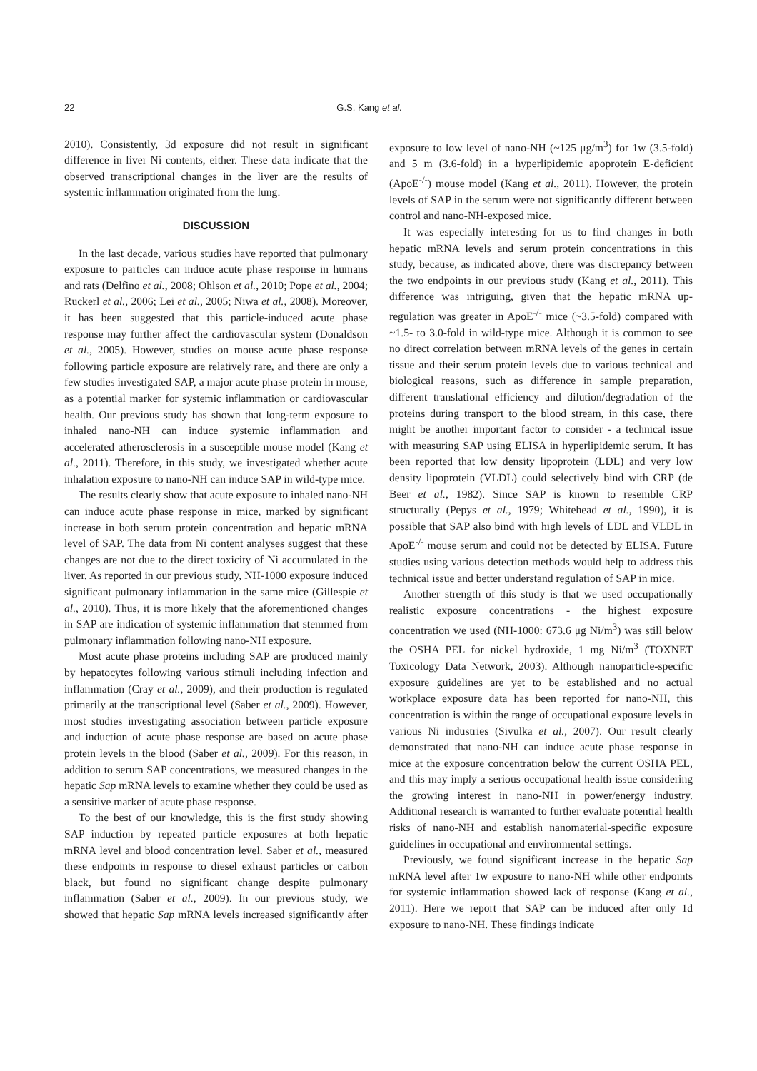22 G.S. Kang et al.
2010). Consistently, 3d exposure did not result in significant difference in liver Ni contents, either. These data indicate that the observed transcriptional changes in the liver are the results of systemic inflammation originated from the lung.
DISCUSSION
In the last decade, various studies have reported that pulmonary exposure to particles can induce acute phase response in humans and rats (Delfino et al., 2008; Ohlson et al., 2010; Pope et al., 2004; Ruckerl et al., 2006; Lei et al., 2005; Niwa et al., 2008). Moreover, it has been suggested that this particle-induced acute phase response may further affect the cardiovascular system (Donaldson et al., 2005). However, studies on mouse acute phase response following particle exposure are relatively rare, and there are only a few studies investigated SAP, a major acute phase protein in mouse, as a potential marker for systemic inflammation or cardiovascular health. Our previous study has shown that long-term exposure to inhaled nano-NH can induce systemic inflammation and accelerated atherosclerosis in a susceptible mouse model (Kang et al., 2011). Therefore, in this study, we investigated whether acute inhalation exposure to nano-NH can induce SAP in wild-type mice.
The results clearly show that acute exposure to inhaled nano-NH can induce acute phase response in mice, marked by significant increase in both serum protein concentration and hepatic mRNA level of SAP. The data from Ni content analyses suggest that these changes are not due to the direct toxicity of Ni accumulated in the liver. As reported in our previous study, NH-1000 exposure induced significant pulmonary inflammation in the same mice (Gillespie et al., 2010). Thus, it is more likely that the aforementioned changes in SAP are indication of systemic inflammation that stemmed from pulmonary inflammation following nano-NH exposure.
Most acute phase proteins including SAP are produced mainly by hepatocytes following various stimuli including infection and inflammation (Cray et al., 2009), and their production is regulated primarily at the transcriptional level (Saber et al., 2009). However, most studies investigating association between particle exposure and induction of acute phase response are based on acute phase protein levels in the blood (Saber et al., 2009). For this reason, in addition to serum SAP concentrations, we measured changes in the hepatic Sap mRNA levels to examine whether they could be used as a sensitive marker of acute phase response.
To the best of our knowledge, this is the first study showing SAP induction by repeated particle exposures at both hepatic mRNA level and blood concentration level. Saber et al., measured these endpoints in response to diesel exhaust particles or carbon black, but found no significant change despite pulmonary inflammation (Saber et al., 2009). In our previous study, we showed that hepatic Sap mRNA levels increased significantly after exposure to low level of nano-NH (~125 μg/m<sup>3</sup>) for 1w (3.5-fold) and 5 m (3.6-fold) in a hyperlipidemic apoprotein E-deficient (ApoE<sup>-/-</sup>) mouse model (Kang et al., 2011). However, the protein levels of SAP in the serum were not significantly different between control and nano-NH-exposed mice.
It was especially interesting for us to find changes in both hepatic mRNA levels and serum protein concentrations in this study, because, as indicated above, there was discrepancy between the two endpoints in our previous study (Kang et al., 2011). This difference was intriguing, given that the hepatic mRNA up-regulation was greater in ApoE<sup>-/-</sup> mice (~3.5-fold) compared with ~1.5- to 3.0-fold in wild-type mice. Although it is common to see no direct correlation between mRNA levels of the genes in certain tissue and their serum protein levels due to various technical and biological reasons, such as difference in sample preparation, different translational efficiency and dilution/degradation of the proteins during transport to the blood stream, in this case, there might be another important factor to consider - a technical issue with measuring SAP using ELISA in hyperlipidemic serum. It has been reported that low density lipoprotein (LDL) and very low density lipoprotein (VLDL) could selectively bind with CRP (de Beer et al., 1982). Since SAP is known to resemble CRP structurally (Pepys et al., 1979; Whitehead et al., 1990), it is possible that SAP also bind with high levels of LDL and VLDL in ApoE<sup>-/-</sup> mouse serum and could not be detected by ELISA. Future studies using various detection methods would help to address this technical issue and better understand regulation of SAP in mice.
Another strength of this study is that we used occupationally realistic exposure concentrations - the highest exposure concentration we used (NH-1000: 673.6 μg Ni/m<sup>3</sup>) was still below the OSHA PEL for nickel hydroxide, 1 mg Ni/m<sup>3</sup> (TOXNET Toxicology Data Network, 2003). Although nanoparticle-specific exposure guidelines are yet to be established and no actual workplace exposure data has been reported for nano-NH, this concentration is within the range of occupational exposure levels in various Ni industries (Sivulka et al., 2007). Our result clearly demonstrated that nano-NH can induce acute phase response in mice at the exposure concentration below the current OSHA PEL, and this may imply a serious occupational health issue considering the growing interest in nano-NH in power/energy industry. Additional research is warranted to further evaluate potential health risks of nano-NH and establish nanomaterial-specific exposure guidelines in occupational and environmental settings.
Previously, we found significant increase in the hepatic Sap mRNA level after 1w exposure to nano-NH while other endpoints for systemic inflammation showed lack of response (Kang et al., 2011). Here we report that SAP can be induced after only 1d exposure to nano-NH. These findings indicate